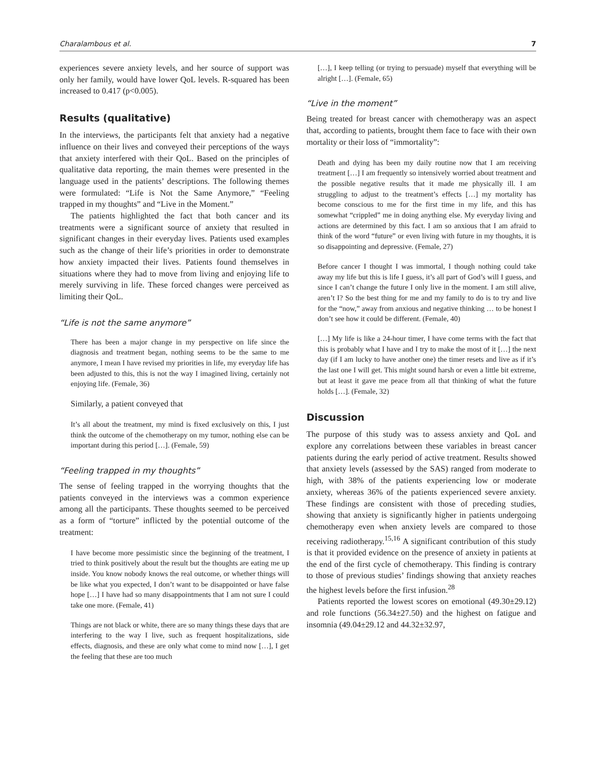Charalambous et al. 7
experiences severe anxiety levels, and her source of support was only her family, would have lower QoL levels. R-squared has been increased to 0.417 (p<0.005).
Results (qualitative)
In the interviews, the participants felt that anxiety had a negative influence on their lives and conveyed their perceptions of the ways that anxiety interfered with their QoL. Based on the principles of qualitative data reporting, the main themes were presented in the language used in the patients’ descriptions. The following themes were formulated: “Life is Not the Same Anymore,” “Feeling trapped in my thoughts” and “Live in the Moment.”
The patients highlighted the fact that both cancer and its treatments were a significant source of anxiety that resulted in significant changes in their everyday lives. Patients used examples such as the change of their life’s priorities in order to demonstrate how anxiety impacted their lives. Patients found themselves in situations where they had to move from living and enjoying life to merely surviving in life. These forced changes were perceived as limiting their QoL.
“Life is not the same anymore”
There has been a major change in my perspective on life since the diagnosis and treatment began, nothing seems to be the same to me anymore, I mean I have revised my priorities in life, my everyday life has been adjusted to this, this is not the way I imagined living, certainly not enjoying life. (Female, 36)
Similarly, a patient conveyed that
It’s all about the treatment, my mind is fixed exclusively on this, I just think the outcome of the chemotherapy on my tumor, nothing else can be important during this period […]. (Female, 59)
“Feeling trapped in my thoughts”
The sense of feeling trapped in the worrying thoughts that the patients conveyed in the interviews was a common experience among all the participants. These thoughts seemed to be perceived as a form of “torture” inflicted by the potential outcome of the treatment:
I have become more pessimistic since the beginning of the treatment, I tried to think positively about the result but the thoughts are eating me up inside. You know nobody knows the real outcome, or whether things will be like what you expected, I don’t want to be disappointed or have false hope […] I have had so many disappointments that I am not sure I could take one more. (Female, 41)
Things are not black or white, there are so many things these days that are interfering to the way I live, such as frequent hospitalizations, side effects, diagnosis, and these are only what come to mind now […], I get the feeling that these are too much
[…], I keep telling (or trying to persuade) myself that everything will be alright […]. (Female, 65)
“Live in the moment”
Being treated for breast cancer with chemotherapy was an aspect that, according to patients, brought them face to face with their own mortality or their loss of “immortality”:
Death and dying has been my daily routine now that I am receiving treatment […] I am frequently so intensively worried about treatment and the possible negative results that it made me physically ill. I am struggling to adjust to the treatment’s effects […] my mortality has become conscious to me for the first time in my life, and this has somewhat “crippled” me in doing anything else. My everyday living and actions are determined by this fact. I am so anxious that I am afraid to think of the word “future” or even living with future in my thoughts, it is so disappointing and depressive. (Female, 27)
Before cancer I thought I was immortal, I though nothing could take away my life but this is life I guess, it’s all part of God’s will I guess, and since I can’t change the future I only live in the moment. I am still alive, aren’t I? So the best thing for me and my family to do is to try and live for the “now,” away from anxious and negative thinking … to be honest I don’t see how it could be different. (Female, 40)
[…] My life is like a 24-hour timer, I have come terms with the fact that this is probably what I have and I try to make the most of it […] the next day (if I am lucky to have another one) the timer resets and live as if it’s the last one I will get. This might sound harsh or even a little bit extreme, but at least it gave me peace from all that thinking of what the future holds […]. (Female, 32)
Discussion
The purpose of this study was to assess anxiety and QoL and explore any correlations between these variables in breast cancer patients during the early period of active treatment. Results showed that anxiety levels (assessed by the SAS) ranged from moderate to high, with 38% of the patients experiencing low or moderate anxiety, whereas 36% of the patients experienced severe anxiety. These findings are consistent with those of preceding studies, showing that anxiety is significantly higher in patients undergoing chemotherapy even when anxiety levels are compared to those receiving radiotherapy.<sup>15,16</sup> A significant contribution of this study is that it provided evidence on the presence of anxiety in patients at the end of the first cycle of chemotherapy. This finding is contrary to those of previous studies’ findings showing that anxiety reaches the highest levels before the first infusion.<sup>28</sup>
Patients reported the lowest scores on emotional (49.30±29.12) and role functions (56.34±27.50) and the highest on fatigue and insomnia (49.04±29.12 and 44.32±32.97,